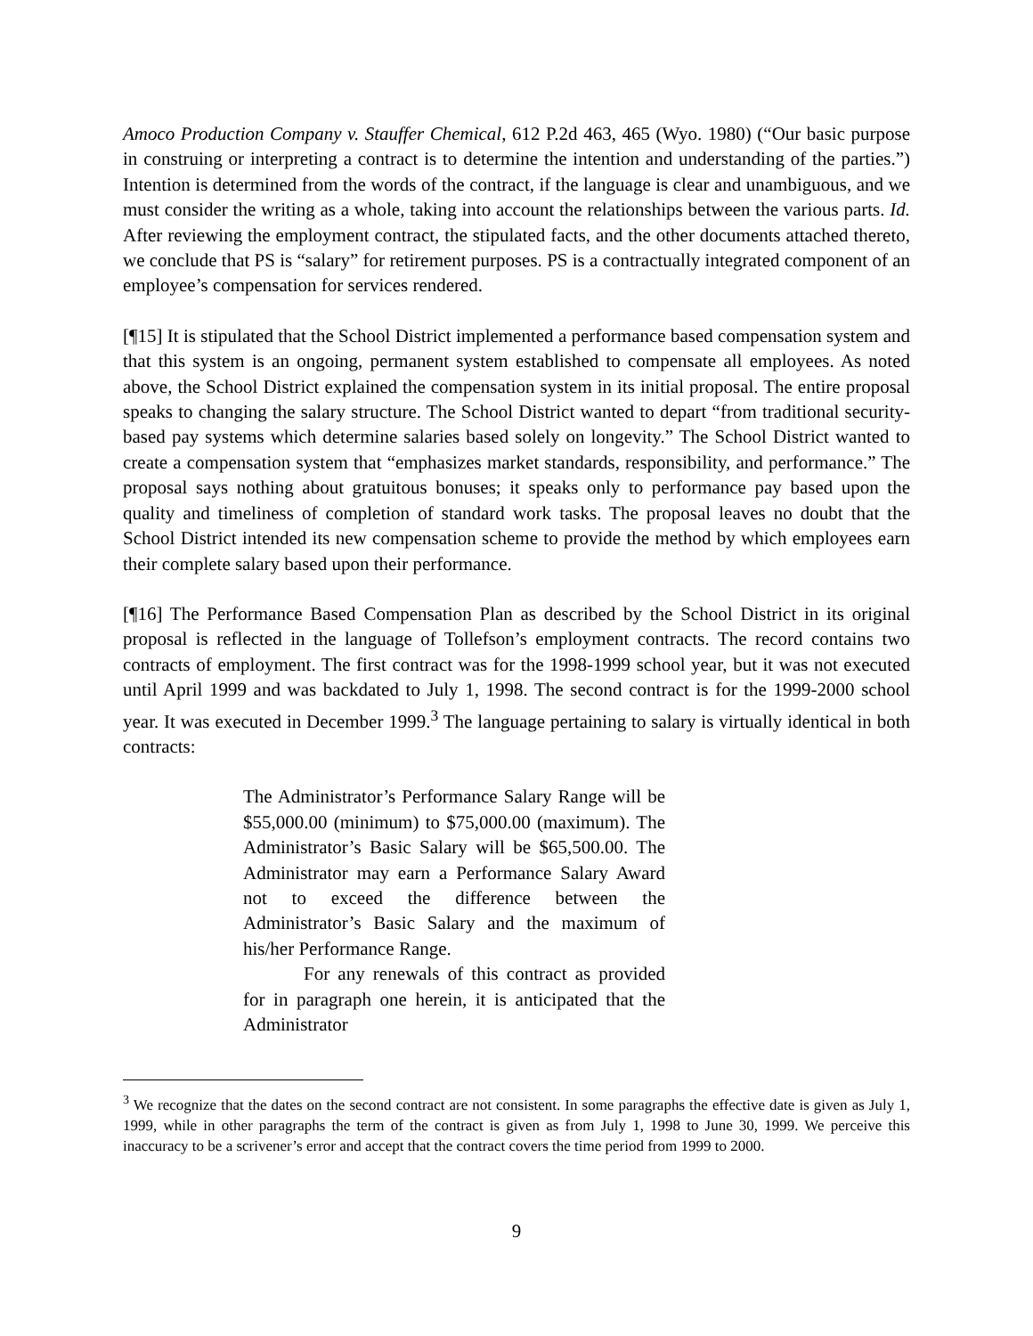Amoco Production Company v. Stauffer Chemical, 612 P.2d 463, 465 (Wyo. 1980) (“Our basic purpose in construing or interpreting a contract is to determine the intention and understanding of the parties.”) Intention is determined from the words of the contract, if the language is clear and unambiguous, and we must consider the writing as a whole, taking into account the relationships between the various parts. Id. After reviewing the employment contract, the stipulated facts, and the other documents attached thereto, we conclude that PS is “salary” for retirement purposes. PS is a contractually integrated component of an employee’s compensation for services rendered.
[¶15] It is stipulated that the School District implemented a performance based compensation system and that this system is an ongoing, permanent system established to compensate all employees. As noted above, the School District explained the compensation system in its initial proposal. The entire proposal speaks to changing the salary structure. The School District wanted to depart “from traditional security-based pay systems which determine salaries based solely on longevity.” The School District wanted to create a compensation system that “emphasizes market standards, responsibility, and performance.” The proposal says nothing about gratuitous bonuses; it speaks only to performance pay based upon the quality and timeliness of completion of standard work tasks. The proposal leaves no doubt that the School District intended its new compensation scheme to provide the method by which employees earn their complete salary based upon their performance.
[¶16] The Performance Based Compensation Plan as described by the School District in its original proposal is reflected in the language of Tollefson’s employment contracts. The record contains two contracts of employment. The first contract was for the 1998-1999 school year, but it was not executed until April 1999 and was backdated to July 1, 1998. The second contract is for the 1999-2000 school year. It was executed in December 1999.<sup>3</sup> The language pertaining to salary is virtually identical in both contracts:
The Administrator’s Performance Salary Range will be $55,000.00 (minimum) to $75,000.00 (maximum). The Administrator’s Basic Salary will be $65,500.00. The Administrator may earn a Performance Salary Award not to exceed the difference between the Administrator’s Basic Salary and the maximum of his/her Performance Range.
For any renewals of this contract as provided for in paragraph one herein, it is anticipated that the Administrator
<sup>3</sup> We recognize that the dates on the second contract are not consistent. In some paragraphs the effective date is given as July 1, 1999, while in other paragraphs the term of the contract is given as from July 1, 1998 to June 30, 1999. We perceive this inaccuracy to be a scrivener’s error and accept that the contract covers the time period from 1999 to 2000.
9